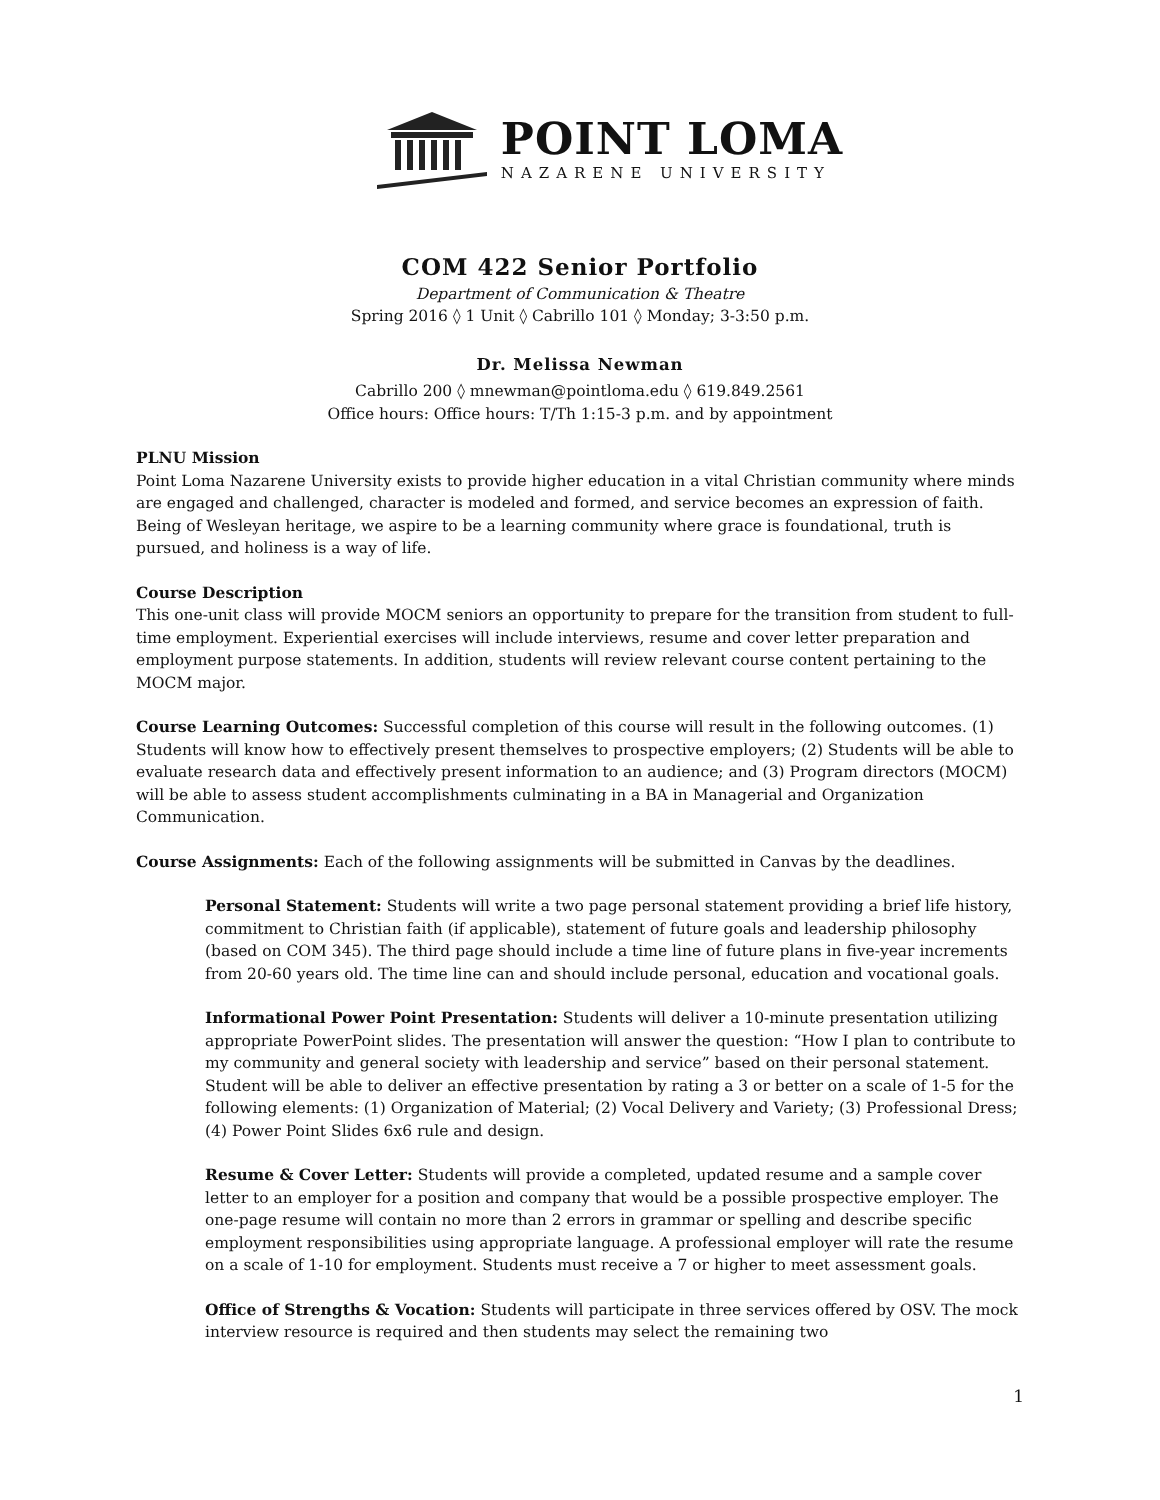POINT LOMA
NAZARENE UNIVERSITY
COM 422 Senior Portfolio
Department of Communication & Theatre
Spring 2016 ◊ 1 Unit ◊ Cabrillo 101 ◊ Monday; 3-3:50 p.m.
Dr. Melissa Newman
Cabrillo 200 ◊ mnewman@pointloma.edu ◊ 619.849.2561
Office hours: Office hours: T/Th 1:15-3 p.m. and by appointment
PLNU Mission
Point Loma Nazarene University exists to provide higher education in a vital Christian community where minds are engaged and challenged, character is modeled and formed, and service becomes an expression of faith. Being of Wesleyan heritage, we aspire to be a learning community where grace is foundational, truth is pursued, and holiness is a way of life.
Course Description
This one-unit class will provide MOCM seniors an opportunity to prepare for the transition from student to full- time employment. Experiential exercises will include interviews, resume and cover letter preparation and employment purpose statements. In addition, students will review relevant course content pertaining to the MOCM major.
Course Learning Outcomes: Successful completion of this course will result in the following outcomes. (1) Students will know how to effectively present themselves to prospective employers; (2) Students will be able to evaluate research data and effectively present information to an audience; and (3) Program directors (MOCM) will be able to assess student accomplishments culminating in a BA in Managerial and Organization Communication.
Course Assignments: Each of the following assignments will be submitted in Canvas by the deadlines.
Personal Statement: Students will write a two page personal statement providing a brief life history, commitment to Christian faith (if applicable), statement of future goals and leadership philosophy (based on COM 345). The third page should include a time line of future plans in five-year increments from 20-60 years old. The time line can and should include personal, education and vocational goals.
Informational Power Point Presentation: Students will deliver a 10-minute presentation utilizing appropriate PowerPoint slides. The presentation will answer the question: “How I plan to contribute to my community and general society with leadership and service” based on their personal statement. Student will be able to deliver an effective presentation by rating a 3 or better on a scale of 1-5 for the following elements: (1) Organization of Material; (2) Vocal Delivery and Variety; (3) Professional Dress; (4) Power Point Slides 6x6 rule and design.
Resume & Cover Letter: Students will provide a completed, updated resume and a sample cover letter to an employer for a position and company that would be a possible prospective employer. The one-page resume will contain no more than 2 errors in grammar or spelling and describe specific employment responsibilities using appropriate language. A professional employer will rate the resume on a scale of 1-10 for employment. Students must receive a 7 or higher to meet assessment goals.
Office of Strengths & Vocation: Students will participate in three services offered by OSV. The mock interview resource is required and then students may select the remaining two
1